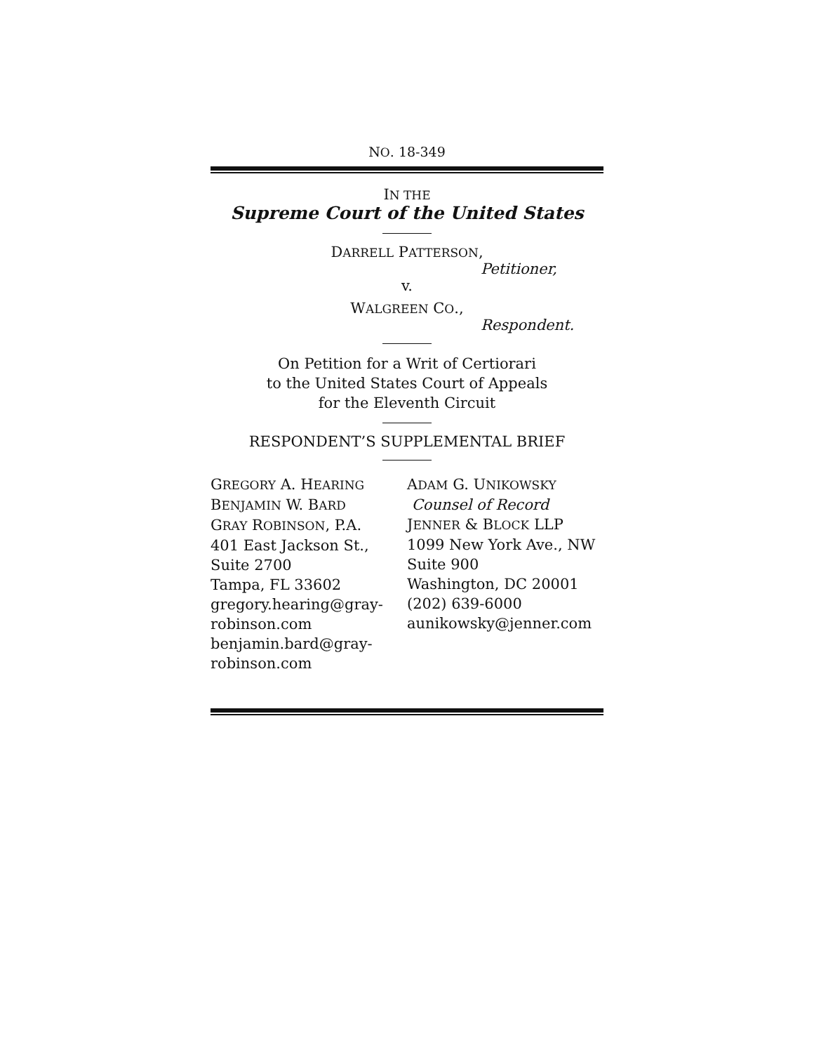NO. 18-349
IN THE
Supreme Court of the United States
DARRELL PATTERSON,
Petitioner,
v.
WALGREEN CO.,
Respondent.
On Petition for a Writ of Certiorari
to the United States Court of Appeals
for the Eleventh Circuit
RESPONDENT’S SUPPLEMENTAL BRIEF
GREGORY A. HEARING
BENJAMIN W. BARD
GRAY ROBINSON, P.A.
401 East Jackson St.,
Suite 2700
Tampa, FL 33602
gregory.hearing@gray-
robinson.com
benjamin.bard@gray-
robinson.com
ADAM G. UNIKOWSKY
Counsel of Record
JENNER & BLOCK LLP
1099 New York Ave., NW
Suite 900
Washington, DC 20001
(202) 639-6000
aunikowsky@jenner.com